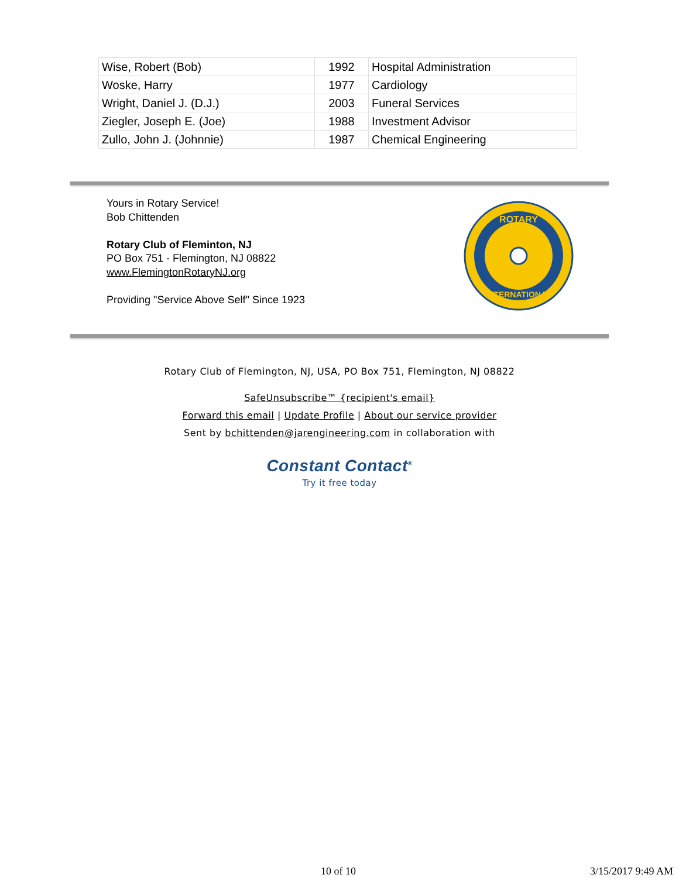| Wise, Robert (Bob) | 1992 | Hospital Administration |
| Woske, Harry | 1977 | Cardiology |
| Wright, Daniel J. (D.J.) | 2003 | Funeral Services |
| Ziegler, Joseph E. (Joe) | 1988 | Investment Advisor |
| Zullo, John J. (Johnnie) | 1987 | Chemical Engineering |
Yours in Rotary Service!
Bob Chittenden
Rotary Club of Fleminton, NJ
PO Box 751 - Flemington, NJ 08822
www.FlemingtonRotaryNJ.org
Providing "Service Above Self" Since 1923
ROTARY
INTERNATIONAL
Rotary Club of Flemington, NJ, USA, PO Box 751, Flemington, NJ 08822
SafeUnsubscribe™ {recipient's email}
Forward this email | Update Profile | About our service provider
Sent by bchittenden@jarengineering.com in collaboration with
Constant Contact<sup>®</sup>
Try it free today
10 of 10 3/15/2017 9:49 AM